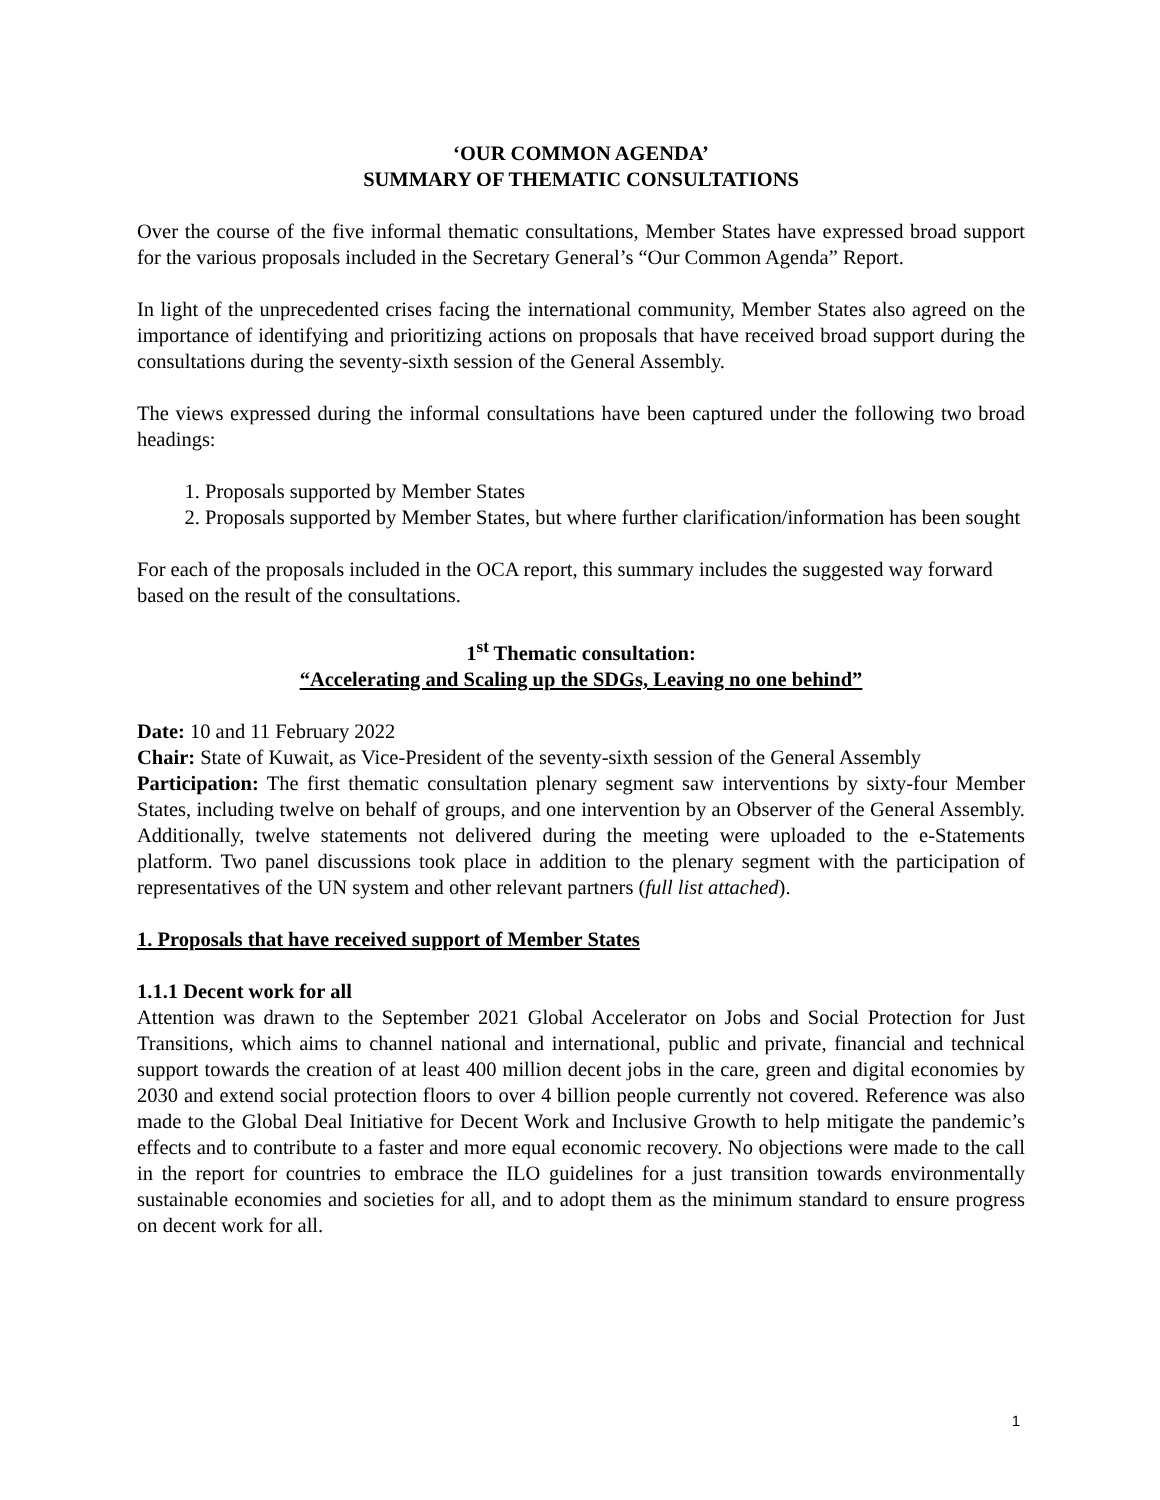‘OUR COMMON AGENDA’
SUMMARY OF THEMATIC CONSULTATIONS
Over the course of the five informal thematic consultations, Member States have expressed broad support for the various proposals included in the Secretary General’s “Our Common Agenda” Report.
In light of the unprecedented crises facing the international community, Member States also agreed on the importance of identifying and prioritizing actions on proposals that have received broad support during the consultations during the seventy-sixth session of the General Assembly.
The views expressed during the informal consultations have been captured under the following two broad headings:
1. Proposals supported by Member States
2. Proposals supported by Member States, but where further clarification/information has been sought
For each of the proposals included in the OCA report, this summary includes the suggested way forward based on the result of the consultations.
1<sup>st</sup> Thematic consultation:
“Accelerating and Scaling up the SDGs, Leaving no one behind”
Date: 10 and 11 February 2022
Chair: State of Kuwait, as Vice-President of the seventy-sixth session of the General Assembly
Participation: The first thematic consultation plenary segment saw interventions by sixty-four Member States, including twelve on behalf of groups, and one intervention by an Observer of the General Assembly. Additionally, twelve statements not delivered during the meeting were uploaded to the e-Statements platform. Two panel discussions took place in addition to the plenary segment with the participation of representatives of the UN system and other relevant partners (full list attached).
1. Proposals that have received support of Member States
1.1.1 Decent work for all
Attention was drawn to the September 2021 Global Accelerator on Jobs and Social Protection for Just Transitions, which aims to channel national and international, public and private, financial and technical support towards the creation of at least 400 million decent jobs in the care, green and digital economies by 2030 and extend social protection floors to over 4 billion people currently not covered. Reference was also made to the Global Deal Initiative for Decent Work and Inclusive Growth to help mitigate the pandemic’s effects and to contribute to a faster and more equal economic recovery. No objections were made to the call in the report for countries to embrace the ILO guidelines for a just transition towards environmentally sustainable economies and societies for all, and to adopt them as the minimum standard to ensure progress on decent work for all.
1